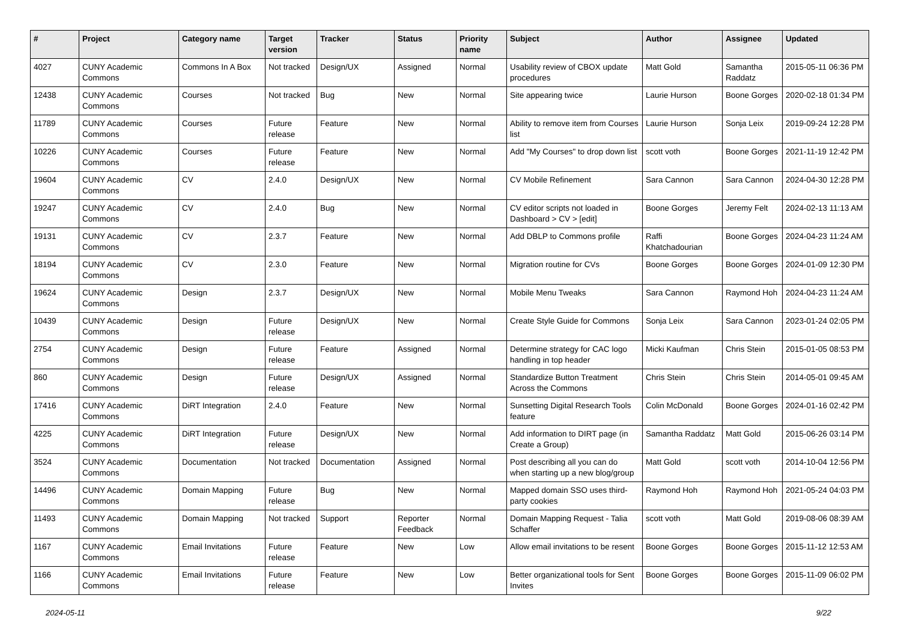| # | Project | Category name | Target version | Tracker | Status | Priority name | Subject | Author | Assignee | Updated |
| --- | --- | --- | --- | --- | --- | --- | --- | --- | --- | --- |
| 4027 | CUNY Academic Commons | Commons In A Box | Not tracked | Design/UX | Assigned | Normal | Usability review of CBOX update procedures | Matt Gold | Samantha Raddatz | 2015-05-11 06:36 PM |
| 12438 | CUNY Academic Commons | Courses | Not tracked | Bug | New | Normal | Site appearing twice | Laurie Hurson | Boone Gorges | 2020-02-18 01:34 PM |
| 11789 | CUNY Academic Commons | Courses | Future release | Feature | New | Normal | Ability to remove item from Courses list | Laurie Hurson | Sonja Leix | 2019-09-24 12:28 PM |
| 10226 | CUNY Academic Commons | Courses | Future release | Feature | New | Normal | Add "My Courses" to drop down list | scott voth | Boone Gorges | 2021-11-19 12:42 PM |
| 19604 | CUNY Academic Commons | CV | 2.4.0 | Design/UX | New | Normal | CV Mobile Refinement | Sara Cannon | Sara Cannon | 2024-04-30 12:28 PM |
| 19247 | CUNY Academic Commons | CV | 2.4.0 | Bug | New | Normal | CV editor scripts not loaded in Dashboard > CV > [edit] | Boone Gorges | Jeremy Felt | 2024-02-13 11:13 AM |
| 19131 | CUNY Academic Commons | CV | 2.3.7 | Feature | New | Normal | Add DBLP to Commons profile | Raffi Khatchadourian | Boone Gorges | 2024-04-23 11:24 AM |
| 18194 | CUNY Academic Commons | CV | 2.3.0 | Feature | New | Normal | Migration routine for CVs | Boone Gorges | Boone Gorges | 2024-01-09 12:30 PM |
| 19624 | CUNY Academic Commons | Design | 2.3.7 | Design/UX | New | Normal | Mobile Menu Tweaks | Sara Cannon | Raymond Hoh | 2024-04-23 11:24 AM |
| 10439 | CUNY Academic Commons | Design | Future release | Design/UX | New | Normal | Create Style Guide for Commons | Sonja Leix | Sara Cannon | 2023-01-24 02:05 PM |
| 2754 | CUNY Academic Commons | Design | Future release | Feature | Assigned | Normal | Determine strategy for CAC logo handling in top header | Micki Kaufman | Chris Stein | 2015-01-05 08:53 PM |
| 860 | CUNY Academic Commons | Design | Future release | Design/UX | Assigned | Normal | Standardize Button Treatment Across the Commons | Chris Stein | Chris Stein | 2014-05-01 09:45 AM |
| 17416 | CUNY Academic Commons | DiRT Integration | 2.4.0 | Feature | New | Normal | Sunsetting Digital Research Tools feature | Colin McDonald | Boone Gorges | 2024-01-16 02:42 PM |
| 4225 | CUNY Academic Commons | DiRT Integration | Future release | Design/UX | New | Normal | Add information to DIRT page (in Create a Group) | Samantha Raddatz | Matt Gold | 2015-06-26 03:14 PM |
| 3524 | CUNY Academic Commons | Documentation | Not tracked | Documentation | Assigned | Normal | Post describing all you can do when starting up a new blog/group | Matt Gold | scott voth | 2014-10-04 12:56 PM |
| 14496 | CUNY Academic Commons | Domain Mapping | Future release | Bug | New | Normal | Mapped domain SSO uses third-party cookies | Raymond Hoh | Raymond Hoh | 2021-05-24 04:03 PM |
| 11493 | CUNY Academic Commons | Domain Mapping | Not tracked | Support | Reporter Feedback | Normal | Domain Mapping Request - Talia Schaffer | scott voth | Matt Gold | 2019-08-06 08:39 AM |
| 1167 | CUNY Academic Commons | Email Invitations | Future release | Feature | New | Low | Allow email invitations to be resent | Boone Gorges | Boone Gorges | 2015-11-12 12:53 AM |
| 1166 | CUNY Academic Commons | Email Invitations | Future release | Feature | New | Low | Better organizational tools for Sent Invites | Boone Gorges | Boone Gorges | 2015-11-09 06:02 PM |
2024-05-11 9/22